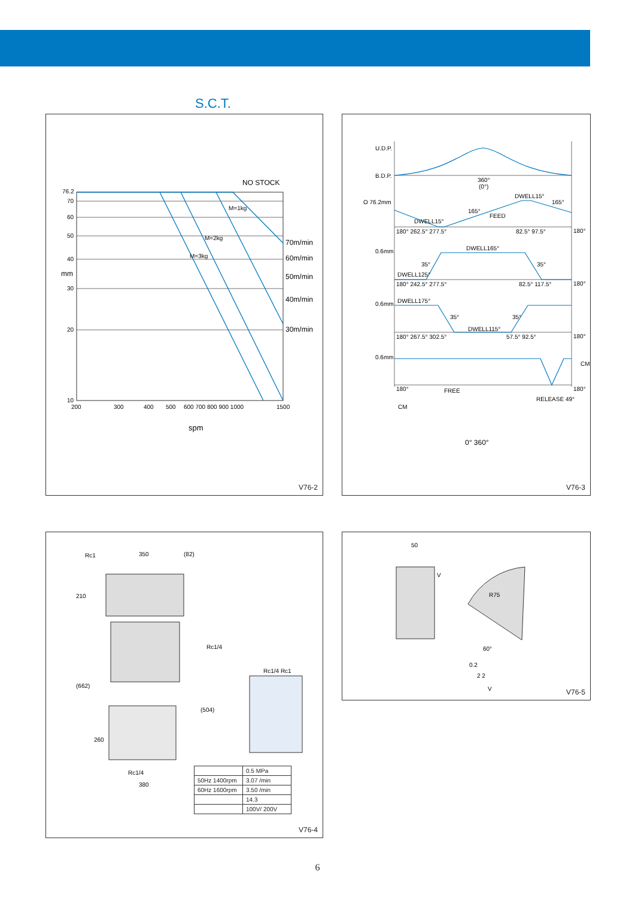S.C.T.
NO STOCK
70m/min
60m/min
50m/min
40m/min
30m/min
76.2
70
60
50
40
30
20
10
200
300
400
500
600 700 800 900 1000
1500
mm
spm
M=1kg
M=2kg
M=3kg
V76-2
U.D.P.
B.D.P.
O 76.2mm
0.6mm
0.6mm
0.6mm
360°
(0°)
DWELL15°
165°
165°
FEED
DWELL15°
180° 262.5° 277.5°
82.5° 97.5°
180°
DWELL165°
35°
35°
DWELL125°
180° 242.5° 277.5°
82.5° 117.5°
180°
DWELL175°
35°
35°
DWELL115°
180° 267.5° 302.5°
57.5° 92.5°
180°
180°
FREE
180°
RELEASE 49°
CM
CM
0° 360°
V76-3
Rc1
350
(82)
210
Rc1/4
(662)
(504)
260
Rc1/4
380
Rc1/4 Rc1
| | 0.5 MPa |
| 50Hz 1400rpm | 3.07 /min |
| 60Hz 1600rpm | 3.50 /min |
| | 14.3 |
| | 100V/ 200V |
V76-4
50
V
R75
60°
2 2
V
0.2
V76-5
6